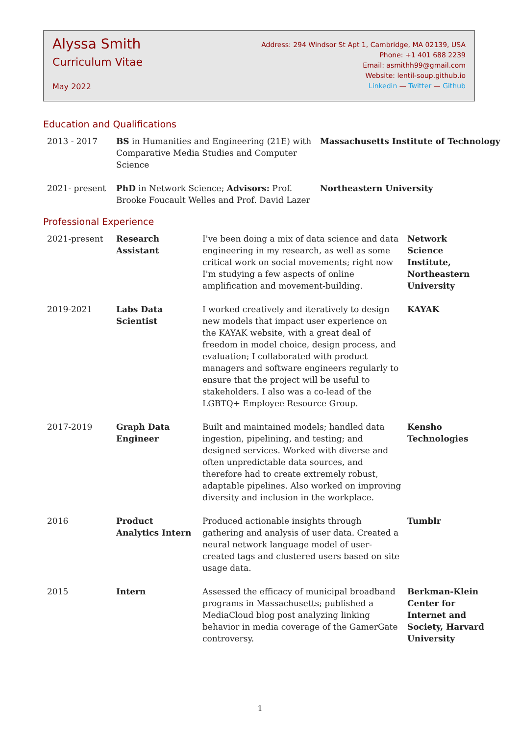Alyssa Smith
Curriculum Vitae
May 2022
Address: 294 Windsor St Apt 1, Cambridge, MA 02139, USA
Phone: +1 401 688 2239
Email: asmithh99@gmail.com
Website: lentil-soup.github.io
Linkedin — Twitter — Github
Education and Qualifications
| 2013 - 2017 | BS in Humanities and Engineering (21E) with Comparative Media Studies and Computer Science | Massachusetts Institute of Technology |
| 2021- present | PhD in Network Science; Advisors: Prof. Brooke Foucault Welles and Prof. David Lazer | Northeastern University |
Professional Experience
| 2021-present | Research Assistant | I've been doing a mix of data science and data engineering in my research, as well as some critical work on social movements; right now I'm studying a few aspects of online amplification and movement-building. | Network Science Institute, Northeastern University |
| 2019-2021 | Labs Data Scientist | I worked creatively and iteratively to design new models that impact user experience on the KAYAK website, with a great deal of freedom in model choice, design process, and evaluation; I collaborated with product managers and software engineers regularly to ensure that the project will be useful to stakeholders. I also was a co-lead of the LGBTQ+ Employee Resource Group. | KAYAK |
| 2017-2019 | Graph Data Engineer | Built and maintained models; handled data ingestion, pipelining, and testing; and designed services. Worked with diverse and often unpredictable data sources, and therefore had to create extremely robust, adaptable pipelines. Also worked on improving diversity and inclusion in the workplace. | Kensho Technologies |
| 2016 | Product Analytics Intern | Produced actionable insights through gathering and analysis of user data. Created a neural network language model of user-created tags and clustered users based on site usage data. | Tumblr |
| 2015 | Intern | Assessed the efficacy of municipal broadband programs in Massachusetts; published a MediaCloud blog post analyzing linking behavior in media coverage of the GamerGate controversy. | Berkman-Klein Center for Internet and Society, Harvard University |
1